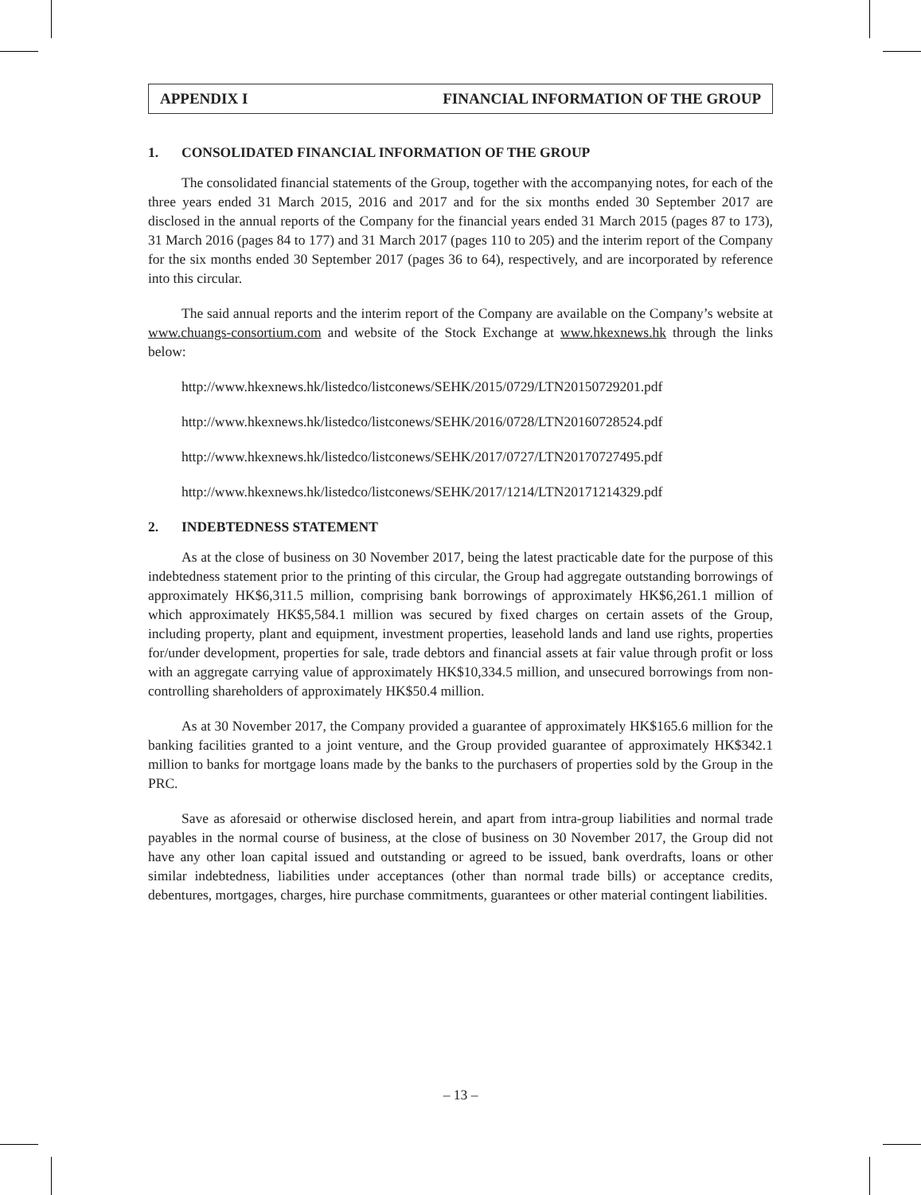APPENDIX I FINANCIAL INFORMATION OF THE GROUP
1. CONSOLIDATED FINANCIAL INFORMATION OF THE GROUP
The consolidated financial statements of the Group, together with the accompanying notes, for each of the three years ended 31 March 2015, 2016 and 2017 and for the six months ended 30 September 2017 are disclosed in the annual reports of the Company for the financial years ended 31 March 2015 (pages 87 to 173), 31 March 2016 (pages 84 to 177) and 31 March 2017 (pages 110 to 205) and the interim report of the Company for the six months ended 30 September 2017 (pages 36 to 64), respectively, and are incorporated by reference into this circular.
The said annual reports and the interim report of the Company are available on the Company’s website at www.chuangs-consortium.com and website of the Stock Exchange at www.hkexnews.hk through the links below:
http://www.hkexnews.hk/listedco/listconews/SEHK/2015/0729/LTN20150729201.pdf
http://www.hkexnews.hk/listedco/listconews/SEHK/2016/0728/LTN20160728524.pdf
http://www.hkexnews.hk/listedco/listconews/SEHK/2017/0727/LTN20170727495.pdf
http://www.hkexnews.hk/listedco/listconews/SEHK/2017/1214/LTN20171214329.pdf
2. INDEBTEDNESS STATEMENT
As at the close of business on 30 November 2017, being the latest practicable date for the purpose of this indebtedness statement prior to the printing of this circular, the Group had aggregate outstanding borrowings of approximately HK$6,311.5 million, comprising bank borrowings of approximately HK$6,261.1 million of which approximately HK$5,584.1 million was secured by fixed charges on certain assets of the Group, including property, plant and equipment, investment properties, leasehold lands and land use rights, properties for/under development, properties for sale, trade debtors and financial assets at fair value through profit or loss with an aggregate carrying value of approximately HK$10,334.5 million, and unsecured borrowings from non-controlling shareholders of approximately HK$50.4 million.
As at 30 November 2017, the Company provided a guarantee of approximately HK$165.6 million for the banking facilities granted to a joint venture, and the Group provided guarantee of approximately HK$342.1 million to banks for mortgage loans made by the banks to the purchasers of properties sold by the Group in the PRC.
Save as aforesaid or otherwise disclosed herein, and apart from intra-group liabilities and normal trade payables in the normal course of business, at the close of business on 30 November 2017, the Group did not have any other loan capital issued and outstanding or agreed to be issued, bank overdrafts, loans or other similar indebtedness, liabilities under acceptances (other than normal trade bills) or acceptance credits, debentures, mortgages, charges, hire purchase commitments, guarantees or other material contingent liabilities.
– 13 –